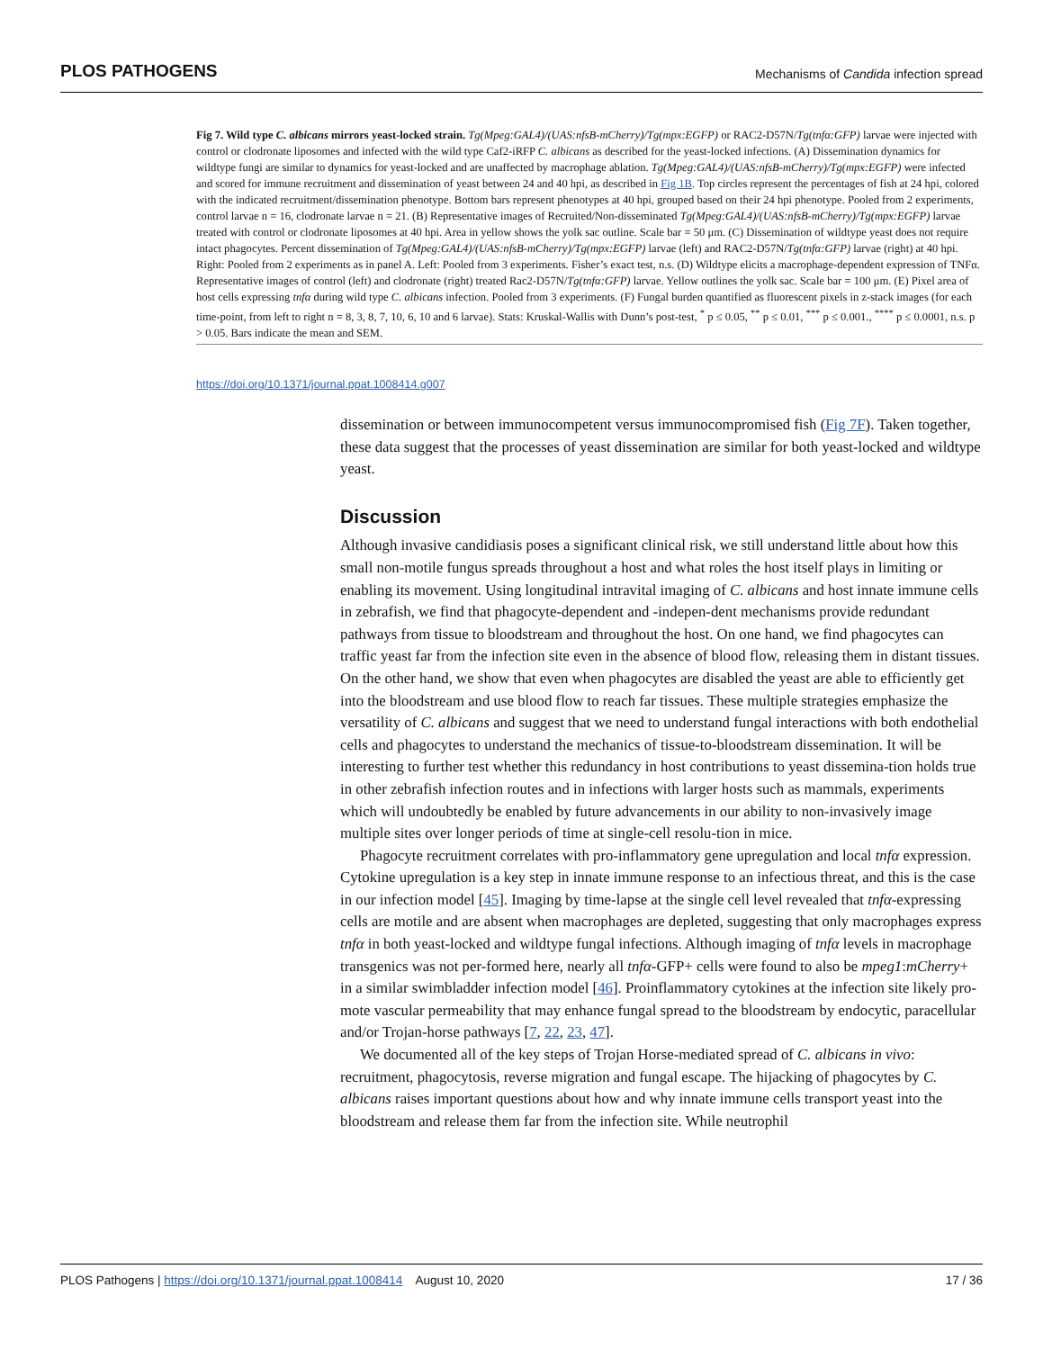PLOS PATHOGENS Mechanisms of Candida infection spread
Fig 7. Wild type C. albicans mirrors yeast-locked strain. Tg(Mpeg:GAL4)/(UAS:nfsB-mCherry)/Tg(mpx:EGFP) or RAC2-D57N/Tg(tnfα:GFP) larvae were injected with control or clodronate liposomes and infected with the wild type Caf2-iRFP C. albicans as described for the yeast-locked infections. (A) Dissemination dynamics for wildtype fungi are similar to dynamics for yeast-locked and are unaffected by macrophage ablation. Tg(Mpeg:GAL4)/(UAS:nfsB-mCherry)/Tg(mpx:EGFP) were infected and scored for immune recruitment and dissemination of yeast between 24 and 40 hpi, as described in Fig 1B. Top circles represent the percentages of fish at 24 hpi, colored with the indicated recruitment/dissemination phenotype. Bottom bars represent phenotypes at 40 hpi, grouped based on their 24 hpi phenotype. Pooled from 2 experiments, control larvae n = 16, clodronate larvae n = 21. (B) Representative images of Recruited/Non-disseminated Tg(Mpeg:GAL4)/(UAS:nfsB-mCherry)/Tg(mpx:EGFP) larvae treated with control or clodronate liposomes at 40 hpi. Area in yellow shows the yolk sac outline. Scale bar = 50 μm. (C) Dissemination of wildtype yeast does not require intact phagocytes. Percent dissemination of Tg(Mpeg:GAL4)/(UAS:nfsB-mCherry)/Tg(mpx:EGFP) larvae (left) and RAC2-D57N/Tg(tnfα:GFP) larvae (right) at 40 hpi. Right: Pooled from 2 experiments as in panel A. Left: Pooled from 3 experiments. Fisher’s exact test, n.s. (D) Wildtype elicits a macrophage-dependent expression of TNFα. Representative images of control (left) and clodronate (right) treated Rac2-D57N/Tg(tnfα:GFP) larvae. Yellow outlines the yolk sac. Scale bar = 100 μm. (E) Pixel area of host cells expressing tnfα during wild type C. albicans infection. Pooled from 3 experiments. (F) Fungal burden quantified as fluorescent pixels in z-stack images (for each time-point, from left to right n = 8, 3, 8, 7, 10, 6, 10 and 6 larvae). Stats: Kruskal-Wallis with Dunn’s post-test, <sup>*</sup> p ≤ 0.05, <sup>**</sup> p ≤ 0.01, <sup>***</sup> p ≤ 0.001., <sup>****</sup> p ≤ 0.0001, n.s. p > 0.05. Bars indicate the mean and SEM.
https://doi.org/10.1371/journal.ppat.1008414.g007
dissemination or between immunocompetent versus immunocompromised fish (Fig 7F). Taken together, these data suggest that the processes of yeast dissemination are similar for both yeast-locked and wildtype yeast.
Discussion
Although invasive candidiasis poses a significant clinical risk, we still understand little about how this small non-motile fungus spreads throughout a host and what roles the host itself plays in limiting or enabling its movement. Using longitudinal intravital imaging of C. albicans and host innate immune cells in zebrafish, we find that phagocyte-dependent and -indepen-dent mechanisms provide redundant pathways from tissue to bloodstream and throughout the host. On one hand, we find phagocytes can traffic yeast far from the infection site even in the absence of blood flow, releasing them in distant tissues. On the other hand, we show that even when phagocytes are disabled the yeast are able to efficiently get into the bloodstream and use blood flow to reach far tissues. These multiple strategies emphasize the versatility of C. albicans and suggest that we need to understand fungal interactions with both endothelial cells and phagocytes to understand the mechanics of tissue-to-bloodstream dissemination. It will be interesting to further test whether this redundancy in host contributions to yeast dissemina-tion holds true in other zebrafish infection routes and in infections with larger hosts such as mammals, experiments which will undoubtedly be enabled by future advancements in our ability to non-invasively image multiple sites over longer periods of time at single-cell resolu-tion in mice.
Phagocyte recruitment correlates with pro-inflammatory gene upregulation and local tnfα expression. Cytokine upregulation is a key step in innate immune response to an infectious threat, and this is the case in our infection model [45]. Imaging by time-lapse at the single cell level revealed that tnfα-expressing cells are motile and are absent when macrophages are depleted, suggesting that only macrophages express tnfα in both yeast-locked and wildtype fungal infections. Although imaging of tnfα levels in macrophage transgenics was not per-formed here, nearly all tnfα-GFP+ cells were found to also be mpeg1:mCherry+ in a similar swimbladder infection model [46]. Proinflammatory cytokines at the infection site likely pro-mote vascular permeability that may enhance fungal spread to the bloodstream by endocytic, paracellular and/or Trojan-horse pathways [7, 22, 23, 47].
We documented all of the key steps of Trojan Horse-mediated spread of C. albicans in vivo: recruitment, phagocytosis, reverse migration and fungal escape. The hijacking of phagocytes by C. albicans raises important questions about how and why innate immune cells transport yeast into the bloodstream and release them far from the infection site. While neutrophil
PLOS Pathogens | https://doi.org/10.1371/journal.ppat.1008414 August 10, 2020 17 / 36